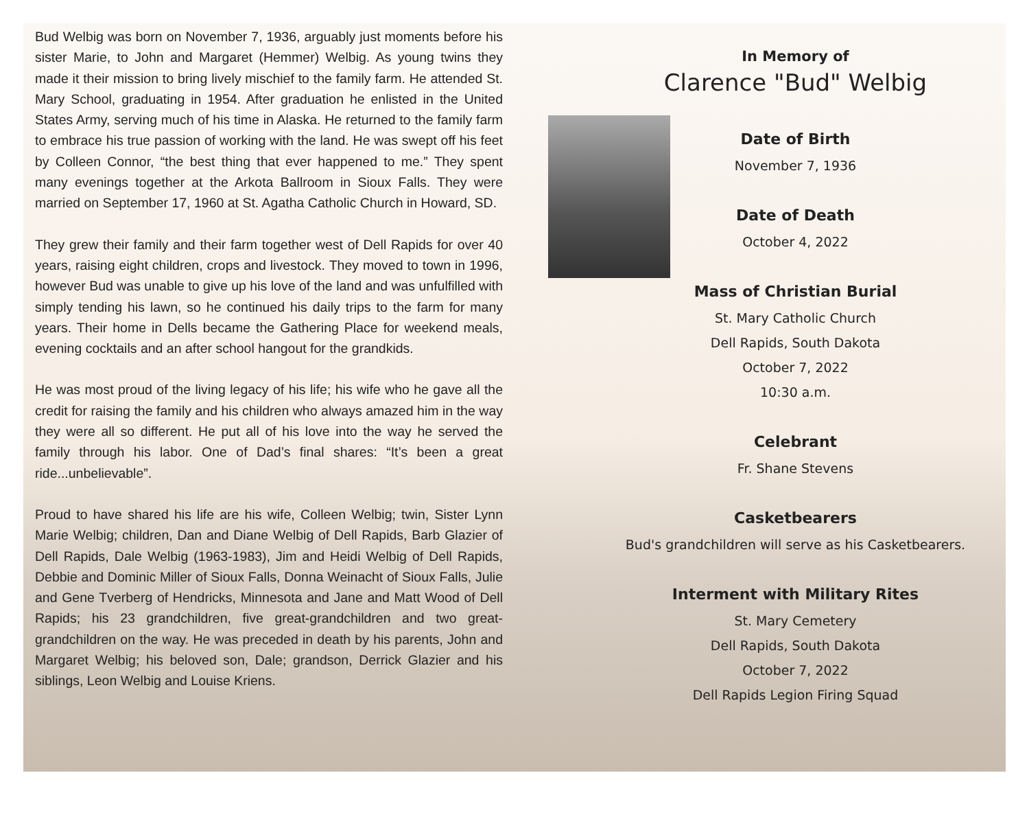Bud Welbig was born on November 7, 1936, arguably just moments before his sister Marie, to John and Margaret (Hemmer) Welbig. As young twins they made it their mission to bring lively mischief to the family farm. He attended St. Mary School, graduating in 1954. After graduation he enlisted in the United States Army, serving much of his time in Alaska. He returned to the family farm to embrace his true passion of working with the land. He was swept off his feet by Colleen Connor, “the best thing that ever happened to me.” They spent many evenings together at the Arkota Ballroom in Sioux Falls. They were married on September 17, 1960 at St. Agatha Catholic Church in Howard, SD.
They grew their family and their farm together west of Dell Rapids for over 40 years, raising eight children, crops and livestock. They moved to town in 1996, however Bud was unable to give up his love of the land and was unfulfilled with simply tending his lawn, so he continued his daily trips to the farm for many years. Their home in Dells became the Gathering Place for weekend meals, evening cocktails and an after school hangout for the grandkids.
He was most proud of the living legacy of his life; his wife who he gave all the credit for raising the family and his children who always amazed him in the way they were all so different. He put all of his love into the way he served the family through his labor. One of Dad’s final shares: “It’s been a great ride...unbelievable”.
Proud to have shared his life are his wife, Colleen Welbig; twin, Sister Lynn Marie Welbig; children, Dan and Diane Welbig of Dell Rapids, Barb Glazier of Dell Rapids, Dale Welbig (1963-1983), Jim and Heidi Welbig of Dell Rapids, Debbie and Dominic Miller of Sioux Falls, Donna Weinacht of Sioux Falls, Julie and Gene Tverberg of Hendricks, Minnesota and Jane and Matt Wood of Dell Rapids; his 23 grandchildren, five great-grandchildren and two great-grandchildren on the way. He was preceded in death by his parents, John and Margaret Welbig; his beloved son, Dale; grandson, Derrick Glazier and his siblings, Leon Welbig and Louise Kriens.
In Memory of
Clarence "Bud" Welbig
Date of Birth
November 7, 1936
Date of Death
October 4, 2022
Mass of Christian Burial
St. Mary Catholic Church
Dell Rapids, South Dakota
October 7, 2022
10:30 a.m.
Celebrant
Fr. Shane Stevens
Casketbearers
Bud's grandchildren will serve as his Casketbearers.
Interment with Military Rites
St. Mary Cemetery
Dell Rapids, South Dakota
October 7, 2022
Dell Rapids Legion Firing Squad